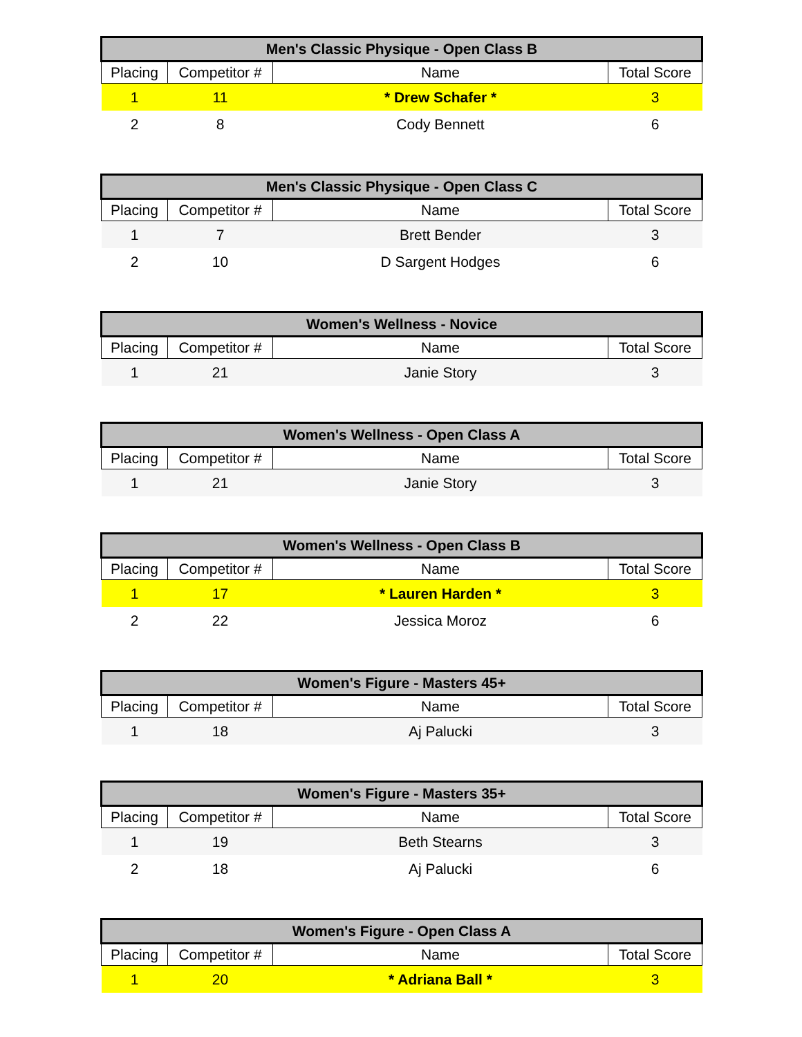| Men's Classic Physique - Open Class B | | | |
| --- | --- | --- | --- |
| Placing | Competitor # | Name | Total Score |
| 1 | 11 | * Drew Schafer * | 3 |
| 2 | 8 | Cody Bennett | 6 |
| Men's Classic Physique - Open Class C | | | |
| --- | --- | --- | --- |
| Placing | Competitor # | Name | Total Score |
| 1 | 7 | Brett Bender | 3 |
| 2 | 10 | D Sargent Hodges | 6 |
| Women's Wellness - Novice | | | |
| --- | --- | --- | --- |
| Placing | Competitor # | Name | Total Score |
| 1 | 21 | Janie Story | 3 |
| Women's Wellness - Open Class A | | | |
| --- | --- | --- | --- |
| Placing | Competitor # | Name | Total Score |
| 1 | 21 | Janie Story | 3 |
| Women's Wellness - Open Class B | | | |
| --- | --- | --- | --- |
| Placing | Competitor # | Name | Total Score |
| 1 | 17 | * Lauren Harden * | 3 |
| 2 | 22 | Jessica Moroz | 6 |
| Women's Figure - Masters 45+ | | | |
| --- | --- | --- | --- |
| Placing | Competitor # | Name | Total Score |
| 1 | 18 | Aj Palucki | 3 |
| Women's Figure - Masters 35+ | | | |
| --- | --- | --- | --- |
| Placing | Competitor # | Name | Total Score |
| 1 | 19 | Beth Stearns | 3 |
| 2 | 18 | Aj Palucki | 6 |
| Women's Figure - Open Class A | | | |
| --- | --- | --- | --- |
| Placing | Competitor # | Name | Total Score |
| 1 | 20 | * Adriana Ball * | 3 |